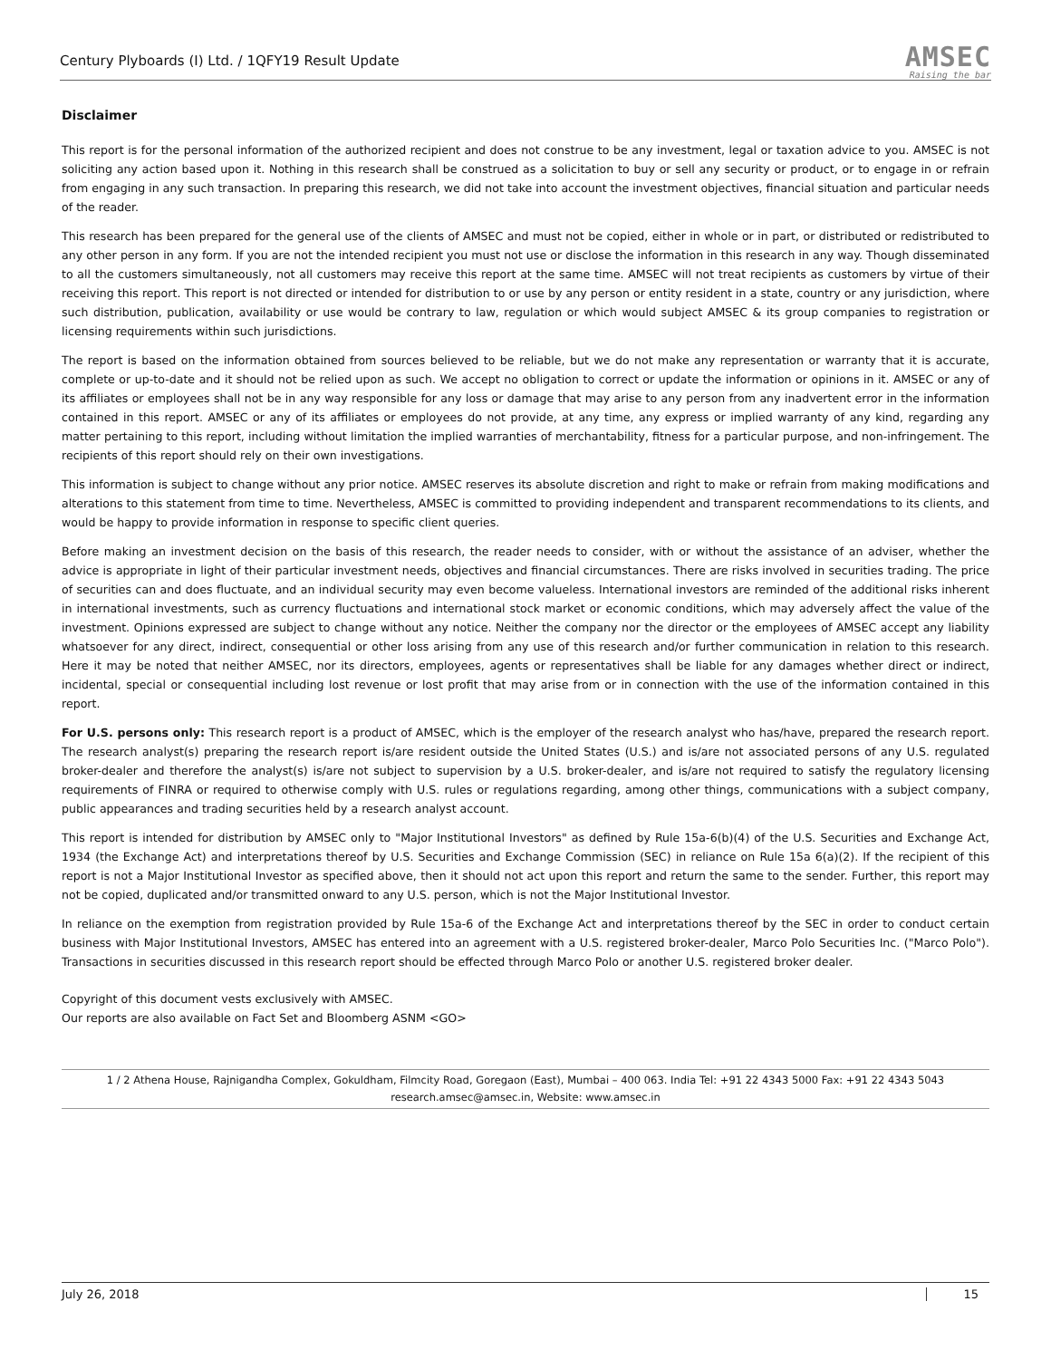Century Plyboards (I) Ltd. / 1QFY19 Result Update
AMSEC
Raising the bar
Disclaimer
This report is for the personal information of the authorized recipient and does not construe to be any investment, legal or taxation advice to you. AMSEC is not soliciting any action based upon it. Nothing in this research shall be construed as a solicitation to buy or sell any security or product, or to engage in or refrain from engaging in any such transaction. In preparing this research, we did not take into account the investment objectives, financial situation and particular needs of the reader.
This research has been prepared for the general use of the clients of AMSEC and must not be copied, either in whole or in part, or distributed or redistributed to any other person in any form. If you are not the intended recipient you must not use or disclose the information in this research in any way. Though disseminated to all the customers simultaneously, not all customers may receive this report at the same time. AMSEC will not treat recipients as customers by virtue of their receiving this report. This report is not directed or intended for distribution to or use by any person or entity resident in a state, country or any jurisdiction, where such distribution, publication, availability or use would be contrary to law, regulation or which would subject AMSEC & its group companies to registration or licensing requirements within such jurisdictions.
The report is based on the information obtained from sources believed to be reliable, but we do not make any representation or warranty that it is accurate, complete or up-to-date and it should not be relied upon as such. We accept no obligation to correct or update the information or opinions in it. AMSEC or any of its affiliates or employees shall not be in any way responsible for any loss or damage that may arise to any person from any inadvertent error in the information contained in this report. AMSEC or any of its affiliates or employees do not provide, at any time, any express or implied warranty of any kind, regarding any matter pertaining to this report, including without limitation the implied warranties of merchantability, fitness for a particular purpose, and non-infringement. The recipients of this report should rely on their own investigations.
This information is subject to change without any prior notice. AMSEC reserves its absolute discretion and right to make or refrain from making modifications and alterations to this statement from time to time. Nevertheless, AMSEC is committed to providing independent and transparent recommendations to its clients, and would be happy to provide information in response to specific client queries.
Before making an investment decision on the basis of this research, the reader needs to consider, with or without the assistance of an adviser, whether the advice is appropriate in light of their particular investment needs, objectives and financial circumstances. There are risks involved in securities trading. The price of securities can and does fluctuate, and an individual security may even become valueless. International investors are reminded of the additional risks inherent in international investments, such as currency fluctuations and international stock market or economic conditions, which may adversely affect the value of the investment. Opinions expressed are subject to change without any notice. Neither the company nor the director or the employees of AMSEC accept any liability whatsoever for any direct, indirect, consequential or other loss arising from any use of this research and/or further communication in relation to this research. Here it may be noted that neither AMSEC, nor its directors, employees, agents or representatives shall be liable for any damages whether direct or indirect, incidental, special or consequential including lost revenue or lost profit that may arise from or in connection with the use of the information contained in this report.
For U.S. persons only: This research report is a product of AMSEC, which is the employer of the research analyst who has/have, prepared the research report. The research analyst(s) preparing the research report is/are resident outside the United States (U.S.) and is/are not associated persons of any U.S. regulated broker-dealer and therefore the analyst(s) is/are not subject to supervision by a U.S. broker-dealer, and is/are not required to satisfy the regulatory licensing requirements of FINRA or required to otherwise comply with U.S. rules or regulations regarding, among other things, communications with a subject company, public appearances and trading securities held by a research analyst account.
This report is intended for distribution by AMSEC only to "Major Institutional Investors" as defined by Rule 15a-6(b)(4) of the U.S. Securities and Exchange Act, 1934 (the Exchange Act) and interpretations thereof by U.S. Securities and Exchange Commission (SEC) in reliance on Rule 15a 6(a)(2). If the recipient of this report is not a Major Institutional Investor as specified above, then it should not act upon this report and return the same to the sender. Further, this report may not be copied, duplicated and/or transmitted onward to any U.S. person, which is not the Major Institutional Investor.
In reliance on the exemption from registration provided by Rule 15a-6 of the Exchange Act and interpretations thereof by the SEC in order to conduct certain business with Major Institutional Investors, AMSEC has entered into an agreement with a U.S. registered broker-dealer, Marco Polo Securities Inc. ("Marco Polo"). Transactions in securities discussed in this research report should be effected through Marco Polo or another U.S. registered broker dealer.
Copyright of this document vests exclusively with AMSEC.
Our reports are also available on Fact Set and Bloomberg ASNM <GO>
1 / 2 Athena House, Rajnigandha Complex, Gokuldham, Filmcity Road, Goregaon (East), Mumbai – 400 063. India Tel: +91 22 4343 5000 Fax: +91 22 4343 5043
research.amsec@amsec.in, Website: www.amsec.in
July 26, 2018 15